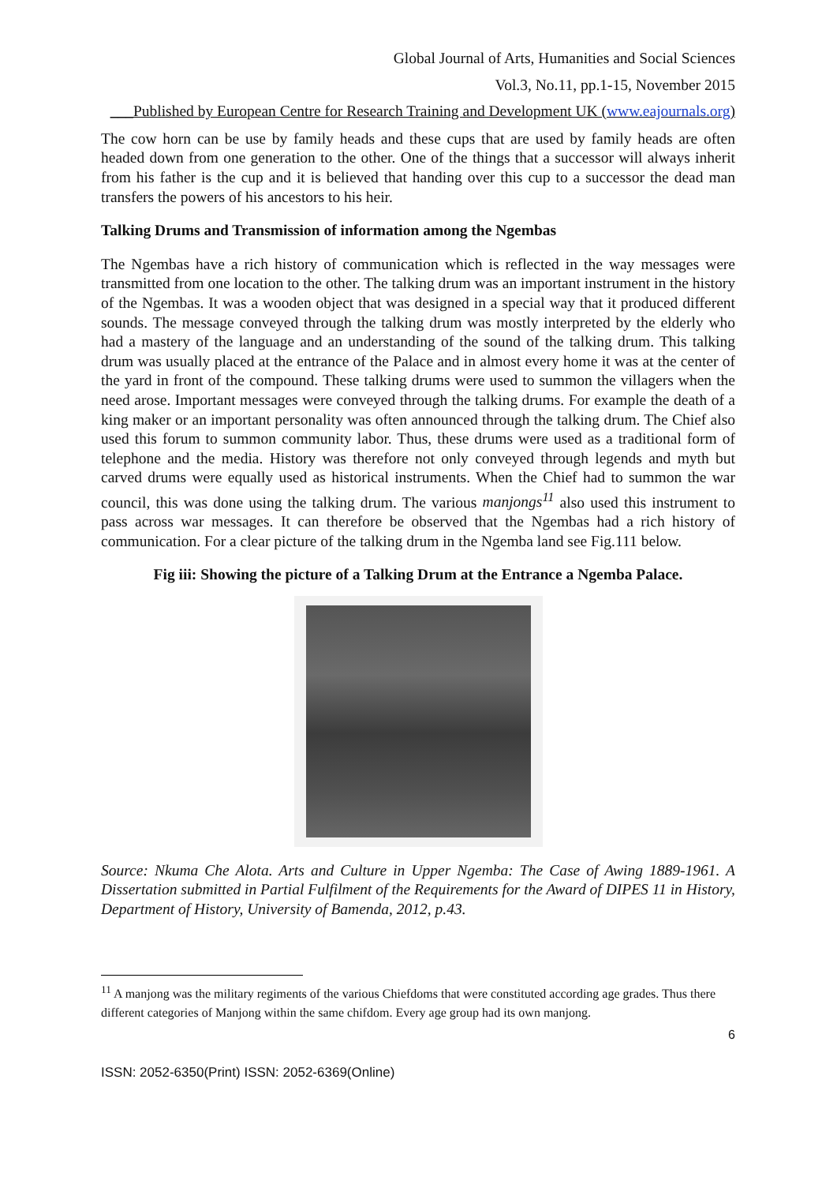Global Journal of Arts, Humanities and Social Sciences
Vol.3, No.11, pp.1-15, November 2015
___Published by European Centre for Research Training and Development UK (www.eajournals.org)
The cow horn can be use by family heads and these cups that are used by family heads are often headed down from one generation to the other. One of the things that a successor will always inherit from his father is the cup and it is believed that handing over this cup to a successor the dead man transfers the powers of his ancestors to his heir.
Talking Drums and Transmission of information among the Ngembas
The Ngembas have a rich history of communication which is reflected in the way messages were transmitted from one location to the other. The talking drum was an important instrument in the history of the Ngembas. It was a wooden object that was designed in a special way that it produced different sounds. The message conveyed through the talking drum was mostly interpreted by the elderly who had a mastery of the language and an understanding of the sound of the talking drum. This talking drum was usually placed at the entrance of the Palace and in almost every home it was at the center of the yard in front of the compound. These talking drums were used to summon the villagers when the need arose. Important messages were conveyed through the talking drums. For example the death of a king maker or an important personality was often announced through the talking drum. The Chief also used this forum to summon community labor. Thus, these drums were used as a traditional form of telephone and the media. History was therefore not only conveyed through legends and myth but carved drums were equally used as historical instruments. When the Chief had to summon the war council, this was done using the talking drum. The various manjongs<sup>11</sup> also used this instrument to pass across war messages. It can therefore be observed that the Ngembas had a rich history of communication. For a clear picture of the talking drum in the Ngemba land see Fig.111 below.
Fig iii: Showing the picture of a Talking Drum at the Entrance a Ngemba Palace.
Source: Nkuma Che Alota. Arts and Culture in Upper Ngemba: The Case of Awing 1889-1961. A Dissertation submitted in Partial Fulfilment of the Requirements for the Award of DIPES 11 in History, Department of History, University of Bamenda, 2012, p.43.
<sup>11</sup> A manjong was the military regiments of the various Chiefdoms that were constituted according age grades. Thus there different categories of Manjong within the same chifdom. Every age group had its own manjong.
6
ISSN: 2052-6350(Print) ISSN: 2052-6369(Online)